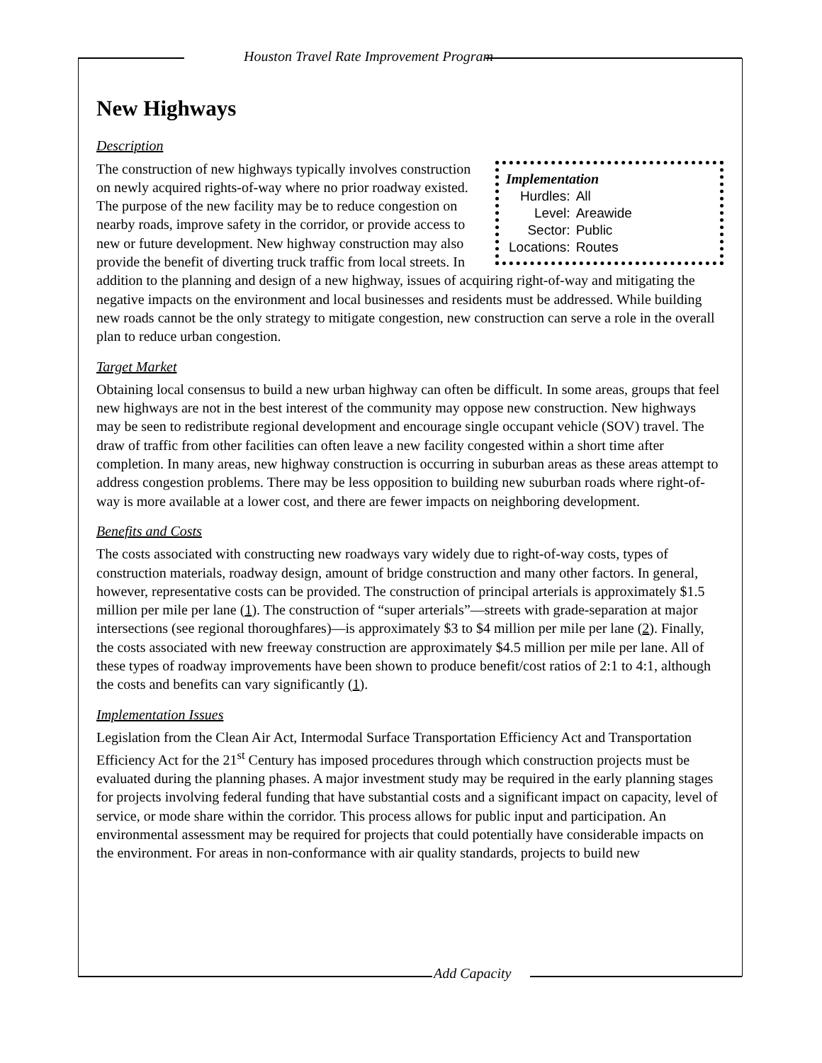Houston Travel Rate Improvement Program
Add Capacity
New Highways
Description
Implementation
| Hurdles: | All |
| Level: | Areawide |
| Sector: | Public |
| Locations: | Routes |
The construction of new highways typically involves construction on newly acquired rights-of-way where no prior roadway existed. The purpose of the new facility may be to reduce congestion on nearby roads, improve safety in the corridor, or provide access to new or future development. New highway construction may also provide the benefit of diverting truck traffic from local streets. In addition to the planning and design of a new highway, issues of acquiring right-of-way and mitigating the negative impacts on the environment and local businesses and residents must be addressed. While building new roads cannot be the only strategy to mitigate congestion, new construction can serve a role in the overall plan to reduce urban congestion.
Target Market
Obtaining local consensus to build a new urban highway can often be difficult. In some areas, groups that feel new highways are not in the best interest of the community may oppose new construction. New highways may be seen to redistribute regional development and encourage single occupant vehicle (SOV) travel. The draw of traffic from other facilities can often leave a new facility congested within a short time after completion. In many areas, new highway construction is occurring in suburban areas as these areas attempt to address congestion problems. There may be less opposition to building new suburban roads where right-of-way is more available at a lower cost, and there are fewer impacts on neighboring development.
Benefits and Costs
The costs associated with constructing new roadways vary widely due to right-of-way costs, types of construction materials, roadway design, amount of bridge construction and many other factors. In general, however, representative costs can be provided. The construction of principal arterials is approximately $1.5 million per mile per lane (1). The construction of “super arterials”—streets with grade-separation at major intersections (see regional thoroughfares)—is approximately $3 to $4 million per mile per lane (2). Finally, the costs associated with new freeway construction are approximately $4.5 million per mile per lane. All of these types of roadway improvements have been shown to produce benefit/cost ratios of 2:1 to 4:1, although the costs and benefits can vary significantly (1).
Implementation Issues
Legislation from the Clean Air Act, Intermodal Surface Transportation Efficiency Act and Transportation Efficiency Act for the 21<sup>st</sup> Century has imposed procedures through which construction projects must be evaluated during the planning phases. A major investment study may be required in the early planning stages for projects involving federal funding that have substantial costs and a significant impact on capacity, level of service, or mode share within the corridor. This process allows for public input and participation. An environmental assessment may be required for projects that could potentially have considerable impacts on the environment. For areas in non-conformance with air quality standards, projects to build new